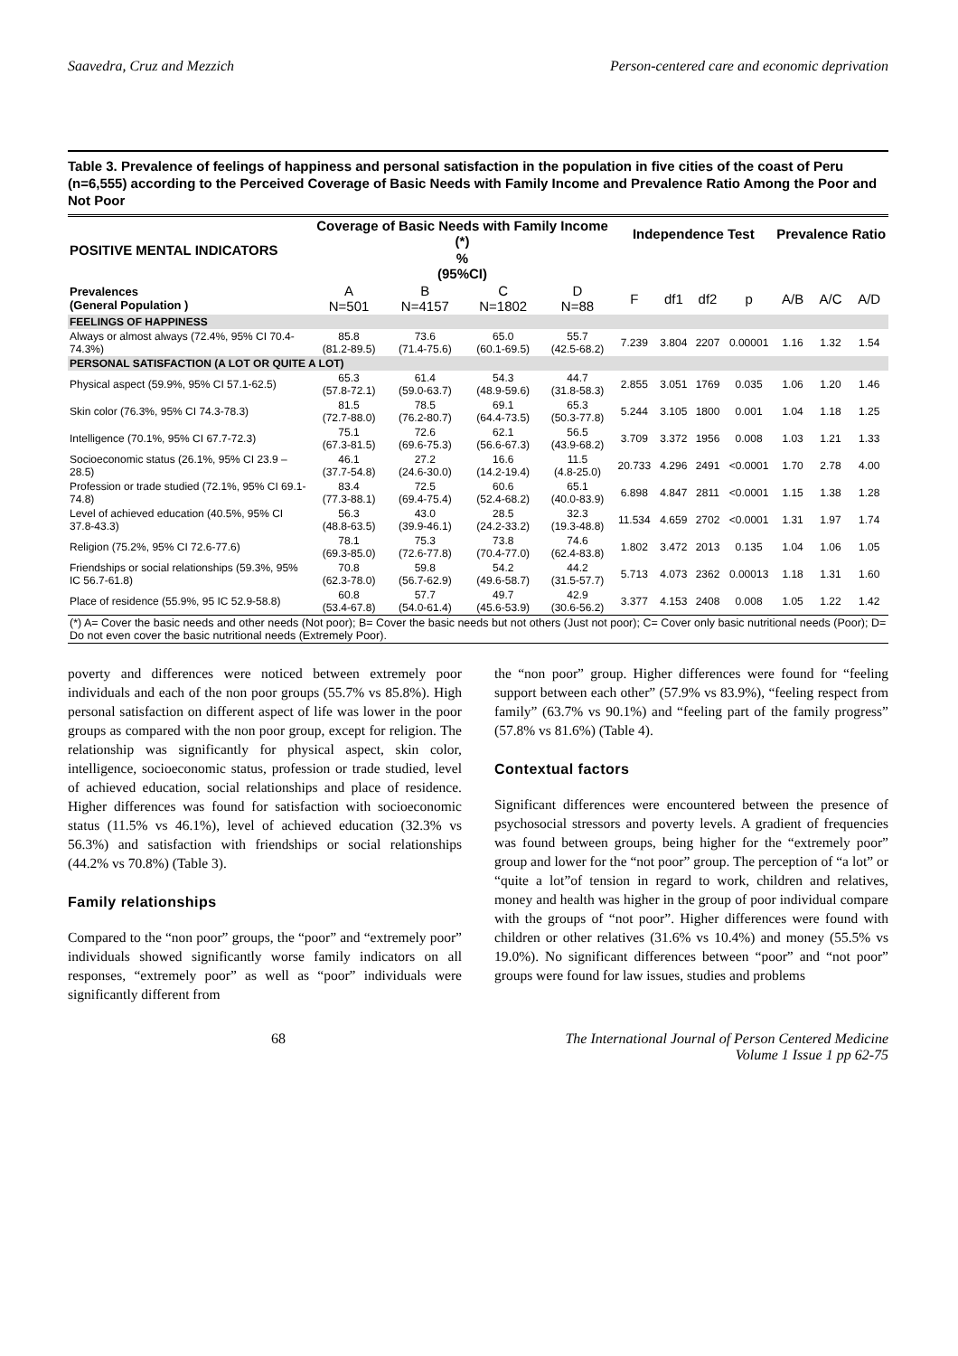Saavedra, Cruz and Mezzich Person-centered care and economic deprivation
Table 3. Prevalence of feelings of happiness and personal satisfaction in the population in five cities of the coast of Peru (n=6,555) according to the Perceived Coverage of Basic Needs with Family Income and Prevalence Ratio Among the Poor and Not Poor
| POSITIVE MENTAL INDICATORS | Coverage of Basic Needs with Family Income (*) | | | | Independence Test | | | | Prevalence Ratio | | |
| --- | --- | --- | --- | --- | --- | --- | --- | --- | --- | --- | --- |
| | % (95%CI) | | | | | | | | | | |
| Prevalences (General Population ) | A N=501 | B N=4157 | C N=1802 | D N=88 | F | df1 | df2 | p | A/B | A/C | A/D |
| FEELINGS OF HAPPINESS | | | | | | | | | | | |
| Always or almost always (72.4%, 95% CI 70.4-74.3%) | 85.8 (81.2-89.5) | 73.6 (71.4-75.6) | 65.0 (60.1-69.5) | 55.7 (42.5-68.2) | 7.239 | 3.804 | 2207 | 0.00001 | 1.16 | 1.32 | 1.54 |
| PERSONAL SATISFACTION (A LOT OR QUITE A LOT) | | | | | | | | | | | |
| Physical aspect (59.9%, 95% CI 57.1-62.5) | 65.3 (57.8-72.1) | 61.4 (59.0-63.7) | 54.3 (48.9-59.6) | 44.7 (31.8-58.3) | 2.855 | 3.051 | 1769 | 0.035 | 1.06 | 1.20 | 1.46 |
| Skin color (76.3%, 95% CI 74.3-78.3) | 81.5 (72.7-88.0) | 78.5 (76.2-80.7) | 69.1 (64.4-73.5) | 65.3 (50.3-77.8) | 5.244 | 3.105 | 1800 | 0.001 | 1.04 | 1.18 | 1.25 |
| Intelligence (70.1%, 95% CI 67.7-72.3) | 75.1 (67.3-81.5) | 72.6 (69.6-75.3) | 62.1 (56.6-67.3) | 56.5 (43.9-68.2) | 3.709 | 3.372 | 1956 | 0.008 | 1.03 | 1.21 | 1.33 |
| Socioeconomic status (26.1%, 95% CI 23.9 – 28.5) | 46.1 (37.7-54.8) | 27.2 (24.6-30.0) | 16.6 (14.2-19.4) | 11.5 (4.8-25.0) | 20.733 | 4.296 | 2491 | <0.0001 | 1.70 | 2.78 | 4.00 |
| Profession or trade studied (72.1%, 95% CI 69.1-74.8) | 83.4 (77.3-88.1) | 72.5 (69.4-75.4) | 60.6 (52.4-68.2) | 65.1 (40.0-83.9) | 6.898 | 4.847 | 2811 | <0.0001 | 1.15 | 1.38 | 1.28 |
| Level of achieved education (40.5%, 95% CI 37.8-43.3) | 56.3 (48.8-63.5) | 43.0 (39.9-46.1) | 28.5 (24.2-33.2) | 32.3 (19.3-48.8) | 11.534 | 4.659 | 2702 | <0.0001 | 1.31 | 1.97 | 1.74 |
| Religion (75.2%, 95% CI 72.6-77.6) | 78.1 (69.3-85.0) | 75.3 (72.6-77.8) | 73.8 (70.4-77.0) | 74.6 (62.4-83.8) | 1.802 | 3.472 | 2013 | 0.135 | 1.04 | 1.06 | 1.05 |
| Friendships or social relationships (59.3%, 95% IC 56.7-61.8) | 70.8 (62.3-78.0) | 59.8 (56.7-62.9) | 54.2 (49.6-58.7) | 44.2 (31.5-57.7) | 5.713 | 4.073 | 2362 | 0.00013 | 1.18 | 1.31 | 1.60 |
| Place of residence (55.9%, 95 IC 52.9-58.8) | 60.8 (53.4-67.8) | 57.7 (54.0-61.4) | 49.7 (45.6-53.9) | 42.9 (30.6-56.2) | 3.377 | 4.153 | 2408 | 0.008 | 1.05 | 1.22 | 1.42 |
| (*) A= Cover the basic needs and other needs (Not poor); B= Cover the basic needs but not others (Just not poor); C= Cover only basic nutritional needs (Poor); D= Do not even cover the basic nutritional needs (Extremely Poor). | | | | | | | | | | | |
poverty and differences were noticed between extremely poor individuals and each of the non poor groups (55.7% vs 85.8%). High personal satisfaction on different aspect of life was lower in the poor groups as compared with the non poor group, except for religion. The relationship was significantly for physical aspect, skin color, intelligence, socioeconomic status, profession or trade studied, level of achieved education, social relationships and place of residence. Higher differences was found for satisfaction with socioeconomic status (11.5% vs 46.1%), level of achieved education (32.3% vs 56.3%) and satisfaction with friendships or social relationships (44.2% vs 70.8%) (Table 3).
Family relationships
Compared to the “non poor” groups, the “poor” and “extremely poor” individuals showed significantly worse family indicators on all responses, “extremely poor” as well as “poor” individuals were significantly different from
the “non poor” group. Higher differences were found for “feeling support between each other” (57.9% vs 83.9%), “feeling respect from family” (63.7% vs 90.1%) and “feeling part of the family progress” (57.8% vs 81.6%) (Table 4).
Contextual factors
Significant differences were encountered between the presence of psychosocial stressors and poverty levels. A gradient of frequencies was found between groups, being higher for the “extremely poor” group and lower for the “not poor” group. The perception of “a lot” or “quite a lot”of tension in regard to work, children and relatives, money and health was higher in the group of poor individual compare with the groups of “not poor”. Higher differences were found with children or other relatives (31.6% vs 10.4%) and money (55.5% vs 19.0%). No significant differences between “poor” and “not poor” groups were found for law issues, studies and problems
68 The International Journal of Person Centered Medicine
Volume 1 Issue 1 pp 62-75